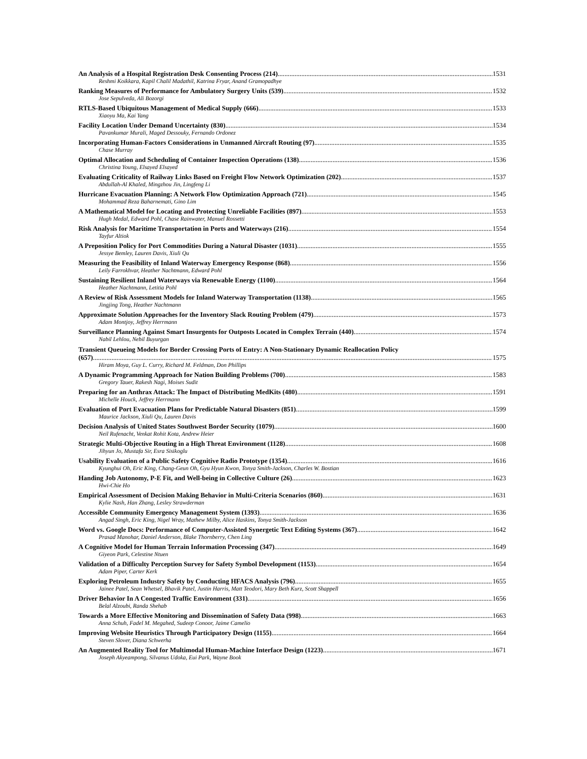An Analysis of a Hospital Registration Desk Consenting Process (214) 1531
Reshmi Koikkara, Kapil Chalil Madathil, Katrina Fryar, Anand Gramopadhye
Ranking Measures of Performance for Ambulatory Surgery Units (539) 1532
Jose Sepulveda, Ali Bozorgi
RTLS-Based Ubiquitous Management of Medical Supply (666) 1533
Xiaoyu Ma, Kai Yang
Facility Location Under Demand Uncertainty (830) 1534
Pavankumar Murali, Maged Dessouky, Fernando Ordonez
Incorporating Human-Factors Considerations in Unmanned Aircraft Routing (97) 1535
Chase Murray
Optimal Allocation and Scheduling of Container Inspection Operations (138) 1536
Christina Young, Elsayed Elsayed
Evaluating Criticality of Railway Links Based on Freight Flow Network Optimization (202) 1537
Abdullah-Al Khaled, Mingzhou Jin, Lingfeng Li
Hurricane Evacuation Planning: A Network Flow Optimization Approach (721) 1545
Mohammad Reza Baharnemati, Gino Lim
A Mathematical Model for Locating and Protecting Unreliable Facilities (897) 1553
Hugh Medal, Edward Pohl, Chase Rainwater, Manuel Rossetti
Risk Analysis for Maritime Transportation in Ports and Waterways (216) 1554
Tayfur Altiok
A Preposition Policy for Port Commodities During a Natural Disaster (1031) 1555
Jessye Bemley, Lauren Davis, Xiuli Qu
Measuring the Feasibility of Inland Waterway Emergency Response (868) 1556
Leily Farrokhvar, Heather Nachtmann, Edward Pohl
Sustaining Resilient Inland Waterways via Renewable Energy (1100) 1564
Heather Nachtmann, Letitia Pohl
A Review of Risk Assessment Models for Inland Waterway Transportation (1138) 1565
Jingjing Tong, Heather Nachtmann
Approximate Solution Approaches for the Inventory Slack Routing Problem (479) 1573
Adam Montjoy, Jeffrey Herrmann
Surveillance Planning Against Smart Insurgents for Outposts Located in Complex Terrain (440) 1574
Nabil Lehlou, Nebil Buyurgan
Transient Queueing Models for Border Crossing Ports of Entry: A Non-Stationary Dynamic Reallocation Policy
(657) 1575
Hiram Moya, Guy L. Curry, Richard M. Feldman, Don Phillips
A Dynamic Programming Approach for Nation Building Problems (700) 1583
Gregory Tauer, Rakesh Nagi, Moises Sudit
Preparing for an Anthrax Attack: The Impact of Distributing MedKits (480) 1591
Michelle Houck, Jeffrey Herrmann
Evaluation of Port Evacuation Plans for Predictable Natural Disasters (851) 1599
Maurice Jackson, Xiuli Qu, Lauren Davis
Decision Analysis of United States Southwest Border Security (1079) 1600
Neil Rufenacht, Venkat Rohit Kota, Andrew Heier
Strategic Multi-Objective Routing in a High Threat Environment (1128) 1608
Jihyun Jo, Mustafa Sir, Esra Sisikoglu
Usability Evaluation of a Public Safety Cognitive Radio Prototype (1354) 1616
Kyunghui Oh, Eric King, Chang-Geun Oh, Gyu Hyun Kwon, Tonya Smith-Jackson, Charles W. Bostian
Handing Job Autonomy, P-E Fit, and Well-being in Collective Culture (26) 1623
Hwi-Chie Ho
Empirical Assessment of Decision Making Behavior in Multi-Criteria Scenarios (860) 1631
Kylie Nash, Han Zhang, Lesley Strawderman
Accessible Community Emergency Management System (1393) 1636
Angad Singh, Eric King, Nigel Wray, Mathew Milby, Alice Haskins, Tonya Smith-Jackson
Word vs. Google Docs: Performance of Computer-Assisted Synergetic Text Editing Systems (367) 1642
Prasad Manohar, Daniel Anderson, Blake Thornberry, Chen Ling
A Cognitive Model for Human Terrain Information Processing (347) 1649
Giyeon Park, Celestine Ntuen
Validation of a Difficulty Perception Survey for Safety Symbol Development (1153) 1654
Adam Piper, Carter Kerk
Exploring Petroleum Industry Safety by Conducting HFACS Analysis (796) 1655
Jainee Patel, Sean Whetsel, Bhavik Patel, Justin Harris, Matt Teodori, Mary Beth Kurz, Scott Shappell
Driver Behavior In A Congested Traffic Environment (331) 1656
Belal Alzoubi, Randa Shehab
Towards a More Effective Monitoring and Dissemination of Safety Data (998) 1663
Anna Schuh, Fadel M. Megahed, Sudeep Conoor, Jaime Camelio
Improving Website Heuristics Through Participatory Design (1155) 1664
Steven Slover, Diana Schwerha
An Augmented Reality Tool for Multimodal Human-Machine Interface Design (1223) 1671
Joseph Akyeampong, Silvanus Udoka, Eui Park, Wayne Book